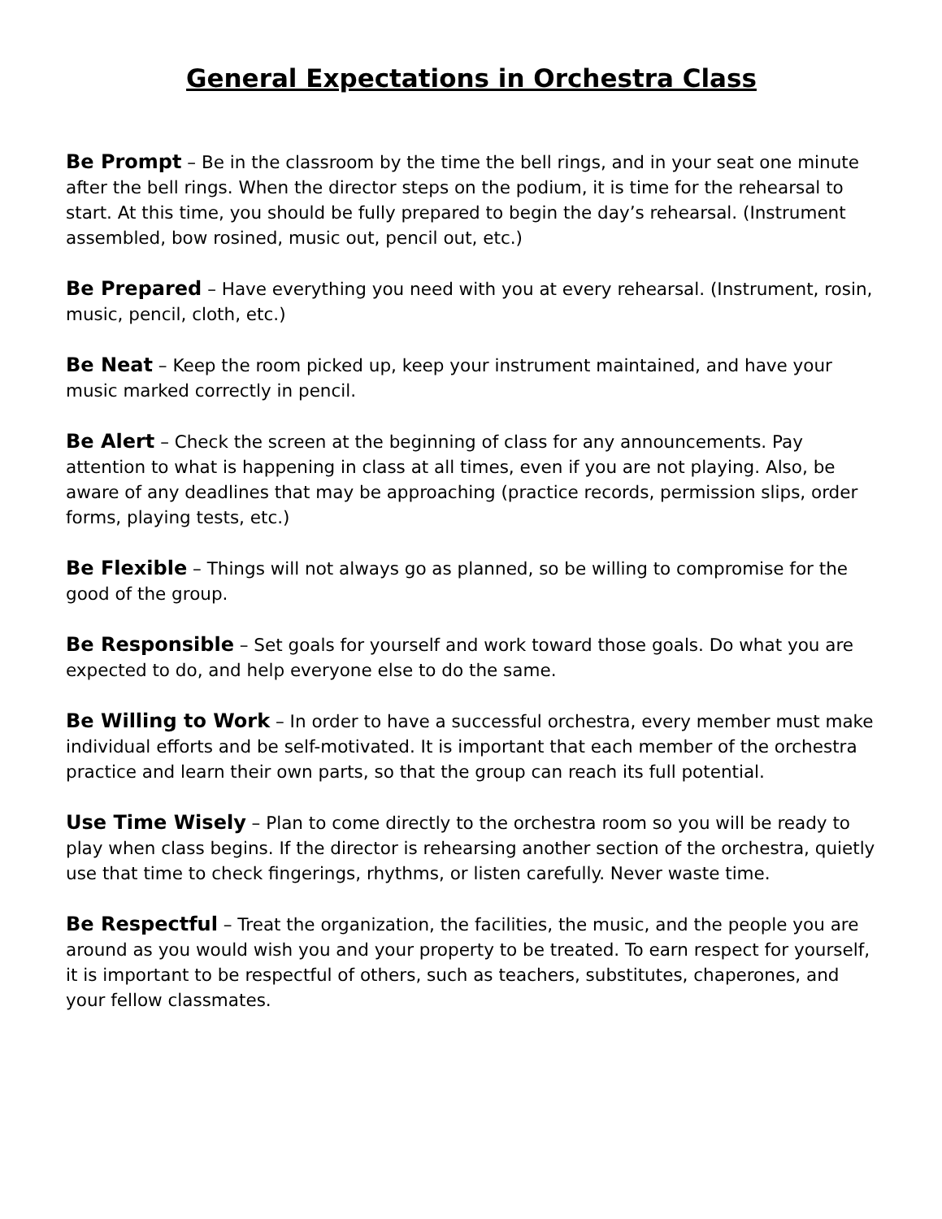General Expectations in Orchestra Class
Be Prompt – Be in the classroom by the time the bell rings, and in your seat one minute after the bell rings. When the director steps on the podium, it is time for the rehearsal to start. At this time, you should be fully prepared to begin the day’s rehearsal. (Instrument assembled, bow rosined, music out, pencil out, etc.)
Be Prepared – Have everything you need with you at every rehearsal. (Instrument, rosin, music, pencil, cloth, etc.)
Be Neat – Keep the room picked up, keep your instrument maintained, and have your music marked correctly in pencil.
Be Alert – Check the screen at the beginning of class for any announcements. Pay attention to what is happening in class at all times, even if you are not playing. Also, be aware of any deadlines that may be approaching (practice records, permission slips, order forms, playing tests, etc.)
Be Flexible – Things will not always go as planned, so be willing to compromise for the good of the group.
Be Responsible – Set goals for yourself and work toward those goals. Do what you are expected to do, and help everyone else to do the same.
Be Willing to Work – In order to have a successful orchestra, every member must make individual efforts and be self-motivated. It is important that each member of the orchestra practice and learn their own parts, so that the group can reach its full potential.
Use Time Wisely – Plan to come directly to the orchestra room so you will be ready to play when class begins. If the director is rehearsing another section of the orchestra, quietly use that time to check fingerings, rhythms, or listen carefully. Never waste time.
Be Respectful – Treat the organization, the facilities, the music, and the people you are around as you would wish you and your property to be treated. To earn respect for yourself, it is important to be respectful of others, such as teachers, substitutes, chaperones, and your fellow classmates.